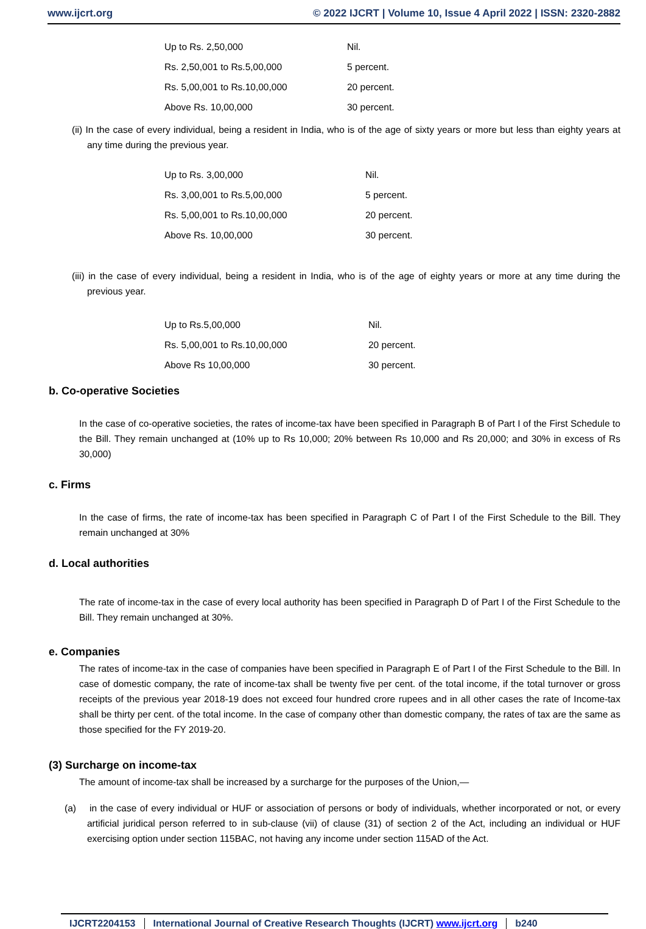www.ijcrt.org © 2022 IJCRT | Volume 10, Issue 4 April 2022 | ISSN: 2320-2882
| Up to Rs. 2,50,000 | Nil. |
| Rs. 2,50,001 to Rs.5,00,000 | 5 percent. |
| Rs. 5,00,001 to Rs.10,00,000 | 20 percent. |
| Above Rs. 10,00,000 | 30 percent. |
(ii) In the case of every individual, being a resident in India, who is of the age of sixty years or more but less than eighty years at any time during the previous year.
| Up to Rs. 3,00,000 | Nil. |
| Rs. 3,00,001 to Rs.5,00,000 | 5 percent. |
| Rs. 5,00,001 to Rs.10,00,000 | 20 percent. |
| Above Rs. 10,00,000 | 30 percent. |
(iii) in the case of every individual, being a resident in India, who is of the age of eighty years or more at any time during the previous year.
| Up to Rs.5,00,000 | Nil. |
| Rs. 5,00,001 to Rs.10,00,000 | 20 percent. |
| Above Rs 10,00,000 | 30 percent. |
b. Co-operative Societies
In the case of co-operative societies, the rates of income-tax have been specified in Paragraph B of Part I of the First Schedule to the Bill. They remain unchanged at (10% up to Rs 10,000; 20% between Rs 10,000 and Rs 20,000; and 30% in excess of Rs 30,000)
c. Firms
In the case of firms, the rate of income-tax has been specified in Paragraph C of Part I of the First Schedule to the Bill. They remain unchanged at 30%
d. Local authorities
The rate of income-tax in the case of every local authority has been specified in Paragraph D of Part I of the First Schedule to the Bill. They remain unchanged at 30%.
e. Companies
The rates of income-tax in the case of companies have been specified in Paragraph E of Part I of the First Schedule to the Bill. In case of domestic company, the rate of income-tax shall be twenty five per cent. of the total income, if the total turnover or gross receipts of the previous year 2018-19 does not exceed four hundred crore rupees and in all other cases the rate of Income-tax shall be thirty per cent. of the total income. In the case of company other than domestic company, the rates of tax are the same as those specified for the FY 2019-20.
(3) Surcharge on income-tax
The amount of income-tax shall be increased by a surcharge for the purposes of the Union,—
(a) in the case of every individual or HUF or association of persons or body of individuals, whether incorporated or not, or every artificial juridical person referred to in sub-clause (vii) of clause (31) of section 2 of the Act, including an individual or HUF exercising option under section 115BAC, not having any income under section 115AD of the Act.
IJCRT2204153 International Journal of Creative Research Thoughts (IJCRT) www.ijcrt.org b240